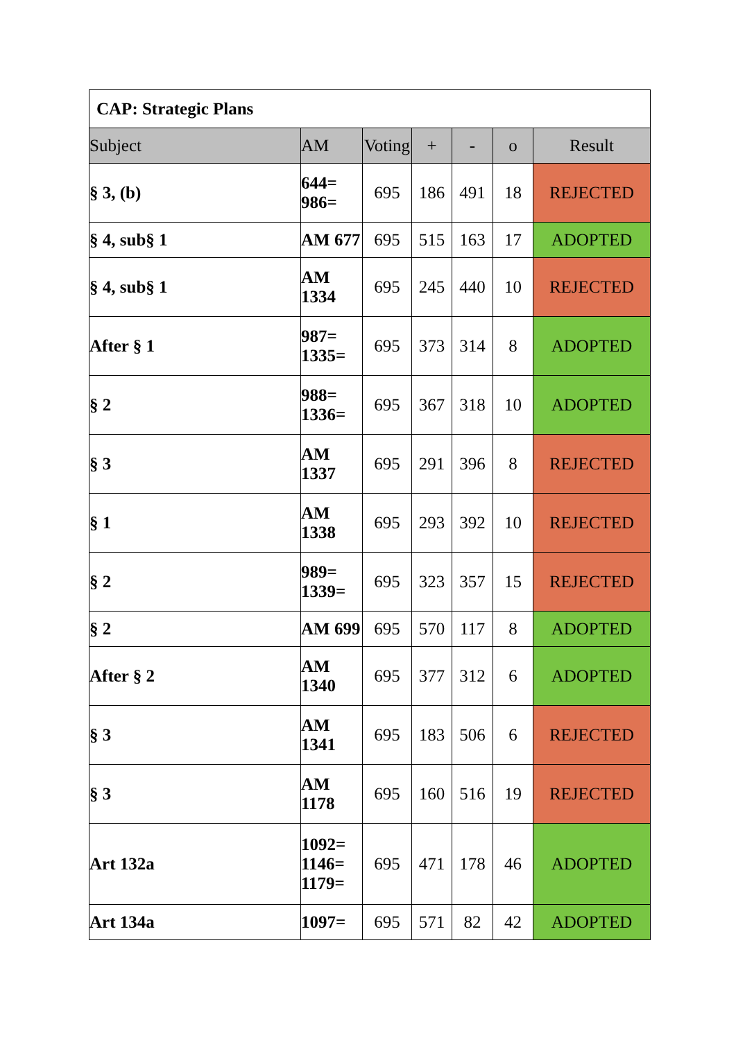| CAP: Strategic Plans | | | | | | |
| --- | --- | --- | --- | --- | --- | --- |
| Subject | AM | Voting | + | - | o | Result |
| § 3, (b) | 644= 986= | 695 | 186 | 491 | 18 | REJECTED |
| § 4, sub§ 1 | AM 677 | 695 | 515 | 163 | 17 | ADOPTED |
| § 4, sub§ 1 | AM 1334 | 695 | 245 | 440 | 10 | REJECTED |
| After § 1 | 987= 1335= | 695 | 373 | 314 | 8 | ADOPTED |
| § 2 | 988= 1336= | 695 | 367 | 318 | 10 | ADOPTED |
| § 3 | AM 1337 | 695 | 291 | 396 | 8 | REJECTED |
| § 1 | AM 1338 | 695 | 293 | 392 | 10 | REJECTED |
| § 2 | 989= 1339= | 695 | 323 | 357 | 15 | REJECTED |
| § 2 | AM 699 | 695 | 570 | 117 | 8 | ADOPTED |
| After § 2 | AM 1340 | 695 | 377 | 312 | 6 | ADOPTED |
| § 3 | AM 1341 | 695 | 183 | 506 | 6 | REJECTED |
| § 3 | AM 1178 | 695 | 160 | 516 | 19 | REJECTED |
| Art 132a | 1092= 1146= 1179= | 695 | 471 | 178 | 46 | ADOPTED |
| Art 134a | 1097= | 695 | 571 | 82 | 42 | ADOPTED |